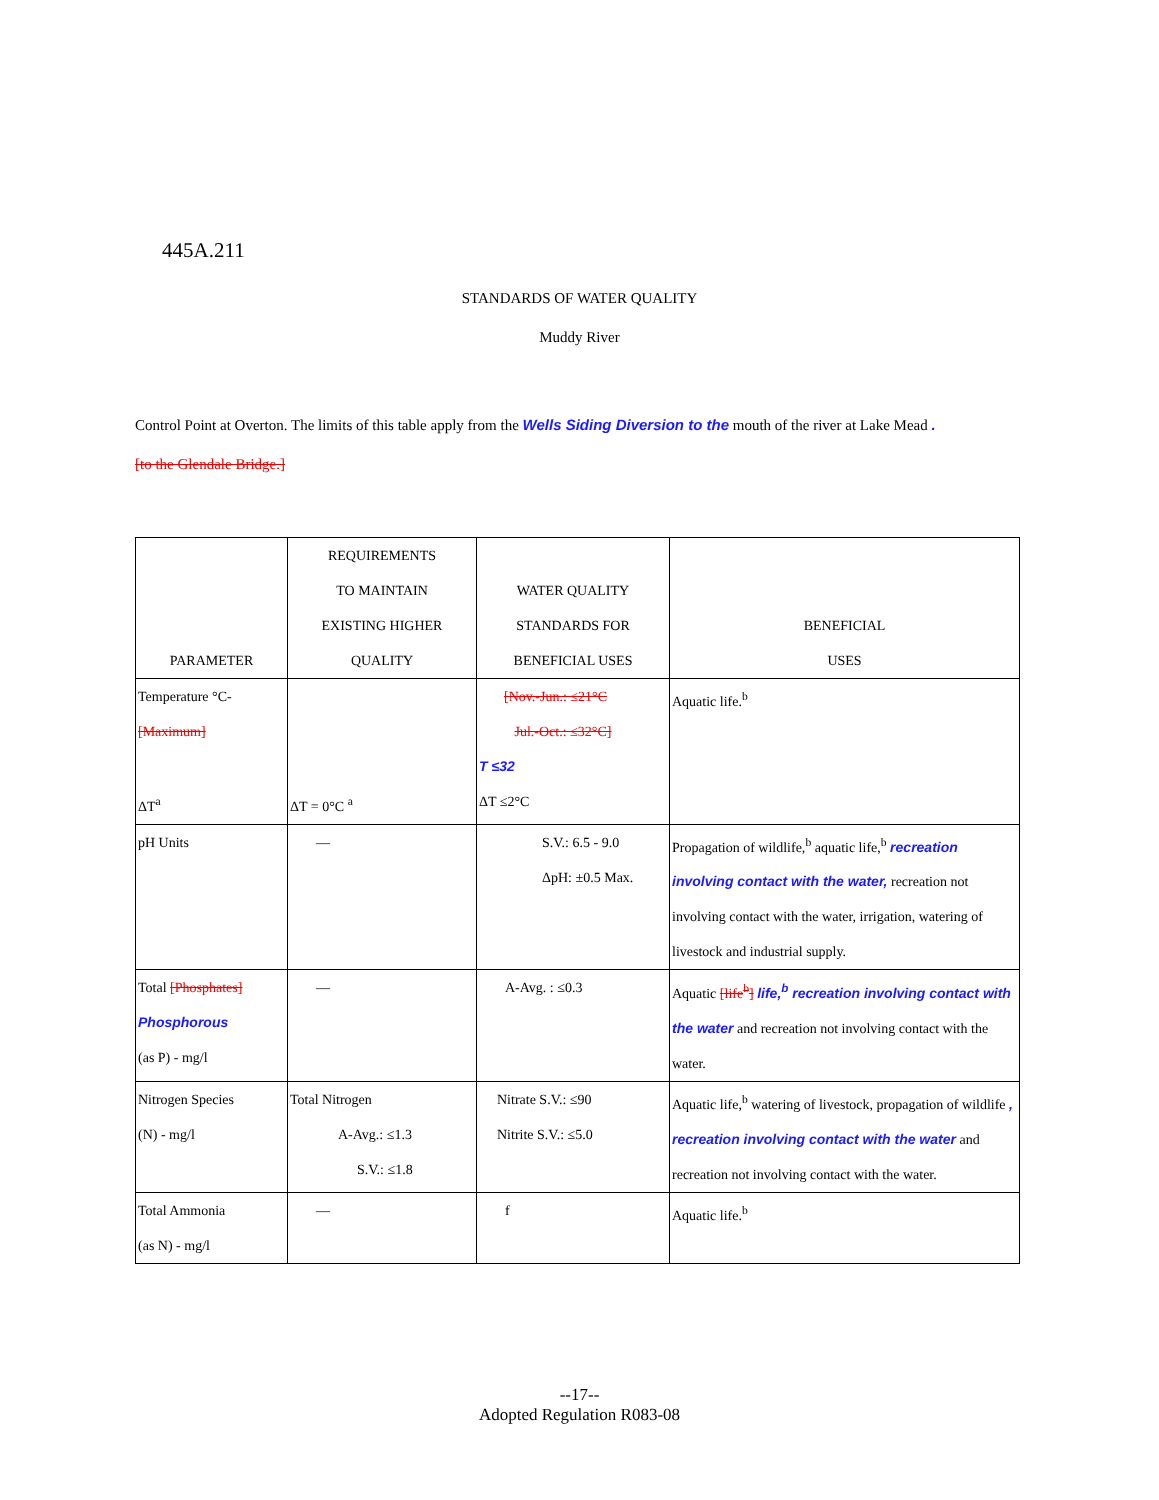445A.211
STANDARDS OF WATER QUALITY
Muddy River
Control Point at Overton. The limits of this table apply from the Wells Siding Diversion to the mouth of the river at Lake Mead .
[to the Glendale Bridge.]
| PARAMETER | REQUIREMENTS TO MAINTAIN EXISTING HIGHER QUALITY | WATER QUALITY STANDARDS FOR BENEFICIAL USES | BENEFICIAL USES |
| --- | --- | --- | --- |
| Temperature °C- [Maximum] ΔT<sup>a</sup> | ΔT = 0°C <sup>a</sup> | [Nov.-Jun.: ≤21°C Jul.-Oct.: ≤32°C] T ≤32 ΔT ≤2°C | Aquatic life.<sup>b</sup> |
| pH Units | — | S.V.: 6.5 - 9.0 ΔpH: ±0.5 Max. | Propagation of wildlife,<sup>b</sup> aquatic life,<sup>b</sup> recreation involving contact with the water, recreation not involving contact with the water, irrigation, watering of livestock and industrial supply. |
| Total [Phosphates] Phosphorous (as P) - mg/l | — | A-Avg. : ≤0.3 | Aquatic [life<sup>b</sup>] life,<sup>b</sup> recreation involving contact with the water and recreation not involving contact with the water. |
| Nitrogen Species (N) - mg/l | Total Nitrogen A-Avg.: ≤1.3 S.V.: ≤1.8 | Nitrate S.V.: ≤90 Nitrite S.V.: ≤5.0 | Aquatic life,<sup>b</sup> watering of livestock, propagation of wildlife , recreation involving contact with the water and recreation not involving contact with the water. |
| Total Ammonia (as N) - mg/l | — | f | Aquatic life.<sup>b</sup> |
--17--
Adopted Regulation R083-08